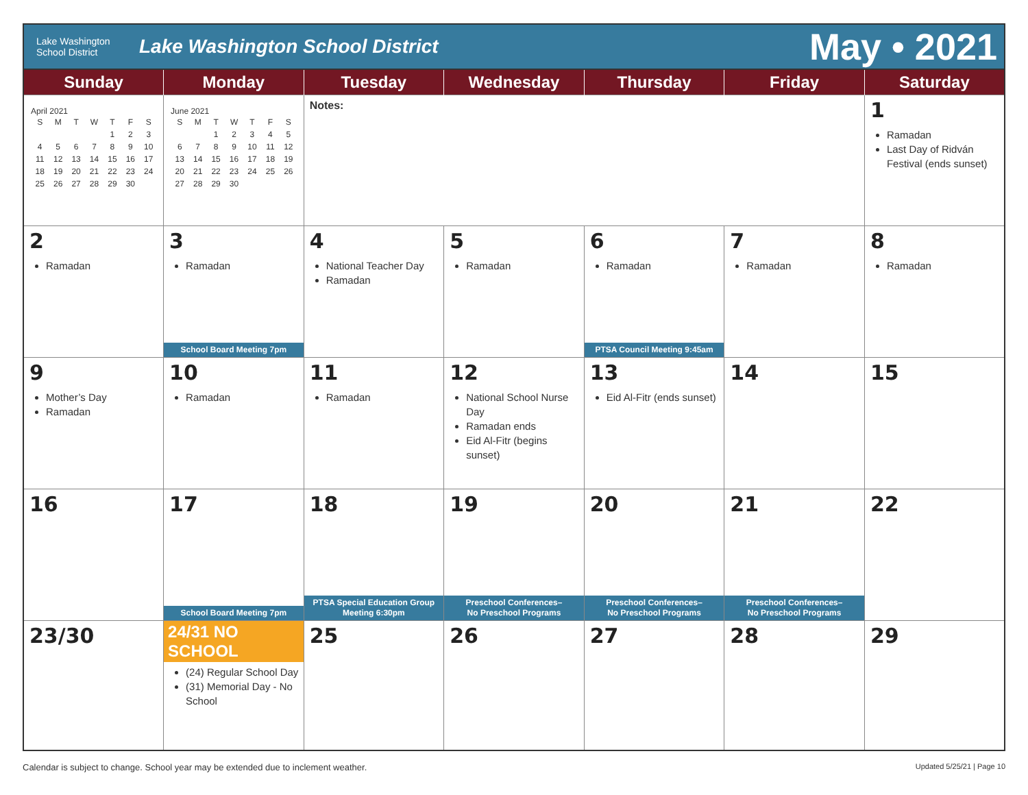Lake Washington
School District
Lake Washington School District
May • 2021
| Sunday | Monday | Tuesday | Wednesday | Thursday | Friday | Saturday |
| --- | --- | --- | --- | --- | --- | --- |
| April 2021 / S / M / T / W / T / F / S / / / / / / 1 / 2 / 3 / / 4 / 5 / 6 / 7 / 8 / 9 / 10 / / 11 / 12 / 13 / 14 / 15 / 16 / 17 / / 18 / 19 / 20 / 21 / 22 / 23 / 24 / / 25 / 26 / 27 / 28 / 29 / 30 / / | June 2021 / S / M / T / W / T / F / S / / / / 1 / 2 / 3 / 4 / 5 / / 6 / 7 / 8 / 9 / 10 / 11 / 12 / / 13 / 14 / 15 / 16 / 17 / 18 / 19 / / 20 / 21 / 22 / 23 / 24 / 25 / 26 / / 27 / 28 / 29 / 30 / / / / | Notes: | | | | 1 Ramadan Last Day of Ridván Festival (ends sunset) |
| 2 Ramadan | 3 Ramadan School Board Meeting 7pm | 4 National Teacher Day Ramadan | 5 Ramadan | 6 Ramadan PTSA Council Meeting 9:45am | 7 Ramadan | 8 Ramadan |
| 9 Mother’s Day Ramadan | 10 Ramadan | 11 Ramadan | 12 National School Nurse Day Ramadan ends Eid Al-Fitr (begins sunset) | 13 Eid Al-Fitr (ends sunset) | 14 | 15 |
| 16 | 17 School Board Meeting 7pm | 18 PTSA Special Education Group Meeting 6:30pm | 19 Preschool Conferences– No Preschool Programs | 20 Preschool Conferences– No Preschool Programs | 21 Preschool Conferences– No Preschool Programs | 22 |
| 23/30 | 24/31 NO SCHOOL (24) Regular School Day (31) Memorial Day - No School | 25 | 26 | 27 | 28 | 29 |
Calendar is subject to change. School year may be extended due to inclement weather. Updated 5/25/21 | Page 10